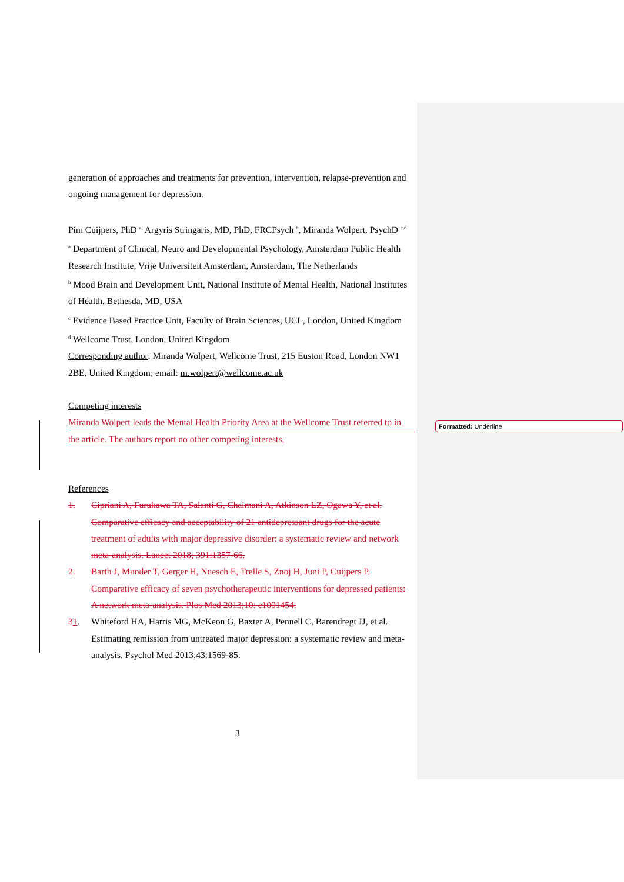Formatted: Underline
generation of approaches and treatments for prevention, intervention, relapse-prevention and ongoing management for depression.
Pim Cuijpers, PhD <sup>a,</sup> Argyris Stringaris, MD, PhD, FRCPsych <sup>b</sup>, Miranda Wolpert, PsychD <sup>c,d</sup>
<sup>a</sup> Department of Clinical, Neuro and Developmental Psychology, Amsterdam Public Health Research Institute, Vrije Universiteit Amsterdam, Amsterdam, The Netherlands
<sup>b</sup> Mood Brain and Development Unit, National Institute of Mental Health, National Institutes of Health, Bethesda, MD, USA
<sup>c</sup> Evidence Based Practice Unit, Faculty of Brain Sciences, UCL, London, United Kingdom
<sup>d</sup> Wellcome Trust, London, United Kingdom
Corresponding author: Miranda Wolpert, Wellcome Trust, 215 Euston Road, London NW1 2BE, United Kingdom; email: m.wolpert@wellcome.ac.uk
Competing interests
Miranda Wolpert leads the Mental Health Priority Area at the Wellcome Trust referred to in the article. The authors report no other competing interests.
References
1. Cipriani A, Furukawa TA, Salanti G, Chaimani A, Atkinson LZ, Ogawa Y, et al. Comparative efficacy and acceptability of 21 antidepressant drugs for the acute treatment of adults with major depressive disorder: a systematic review and network meta-analysis. Lancet 2018; 391:1357-66.
2. Barth J, Munder T, Gerger H, Nuesch E, Trelle S, Znoj H, Juni P, Cuijpers P. Comparative efficacy of seven psychotherapeutic interventions for depressed patients: A network meta-analysis. Plos Med 2013;10: e1001454.
31. Whiteford HA, Harris MG, McKeon G, Baxter A, Pennell C, Barendregt JJ, et al. Estimating remission from untreated major depression: a systematic review and meta-analysis. Psychol Med 2013;43:1569-85.
3